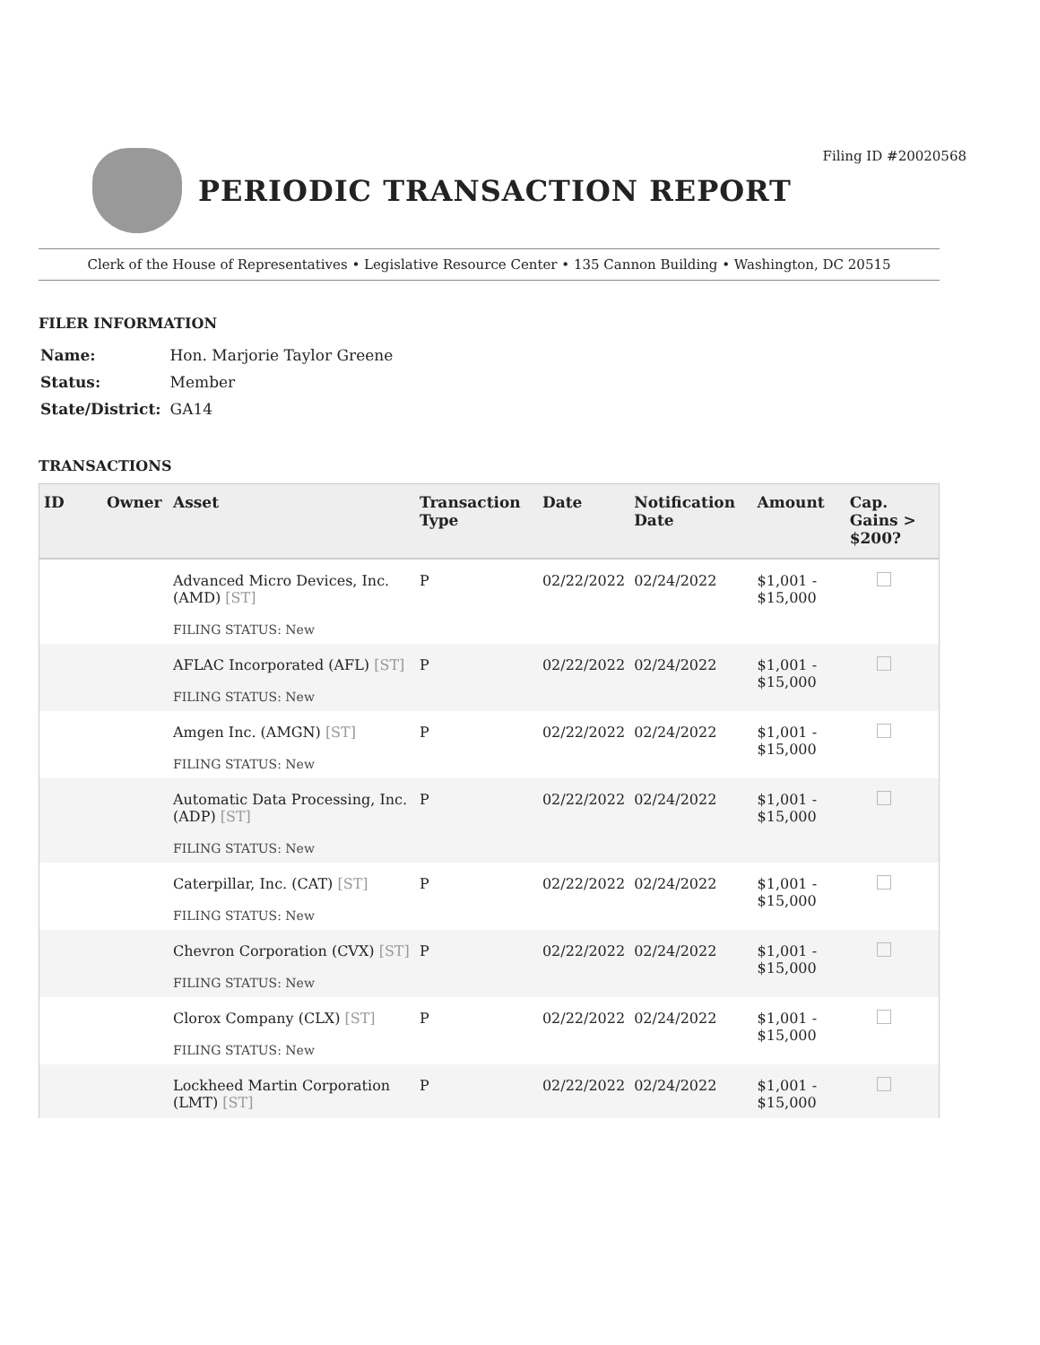Filing ID #20020568
PERIODIC TRANSACTION REPORT
Clerk of the House of Representatives • Legislative Resource Center • 135 Cannon Building • Washington, DC 20515
FILER INFORMATION
| Name: | Hon. Marjorie Taylor Greene |
| Status: | Member |
| State/District: | GA14 |
TRANSACTIONS
| ID | Owner | Asset | Transaction Type | Date | Notification Date | Amount | Cap. Gains > $200? |
| --- | --- | --- | --- | --- | --- | --- | --- |
| | | Advanced Micro Devices, Inc. (AMD) [ST] FILING STATUS: New | P | 02/22/2022 | 02/24/2022 | $1,001 - $15,000 | |
| | | AFLAC Incorporated (AFL) [ST] FILING STATUS: New | P | 02/22/2022 | 02/24/2022 | $1,001 - $15,000 | |
| | | Amgen Inc. (AMGN) [ST] FILING STATUS: New | P | 02/22/2022 | 02/24/2022 | $1,001 - $15,000 | |
| | | Automatic Data Processing, Inc. (ADP) [ST] FILING STATUS: New | P | 02/22/2022 | 02/24/2022 | $1,001 - $15,000 | |
| | | Caterpillar, Inc. (CAT) [ST] FILING STATUS: New | P | 02/22/2022 | 02/24/2022 | $1,001 - $15,000 | |
| | | Chevron Corporation (CVX) [ST] FILING STATUS: New | P | 02/22/2022 | 02/24/2022 | $1,001 - $15,000 | |
| | | Clorox Company (CLX) [ST] FILING STATUS: New | P | 02/22/2022 | 02/24/2022 | $1,001 - $15,000 | |
| | | Lockheed Martin Corporation (LMT) [ST] | P | 02/22/2022 | 02/24/2022 | $1,001 - $15,000 | |